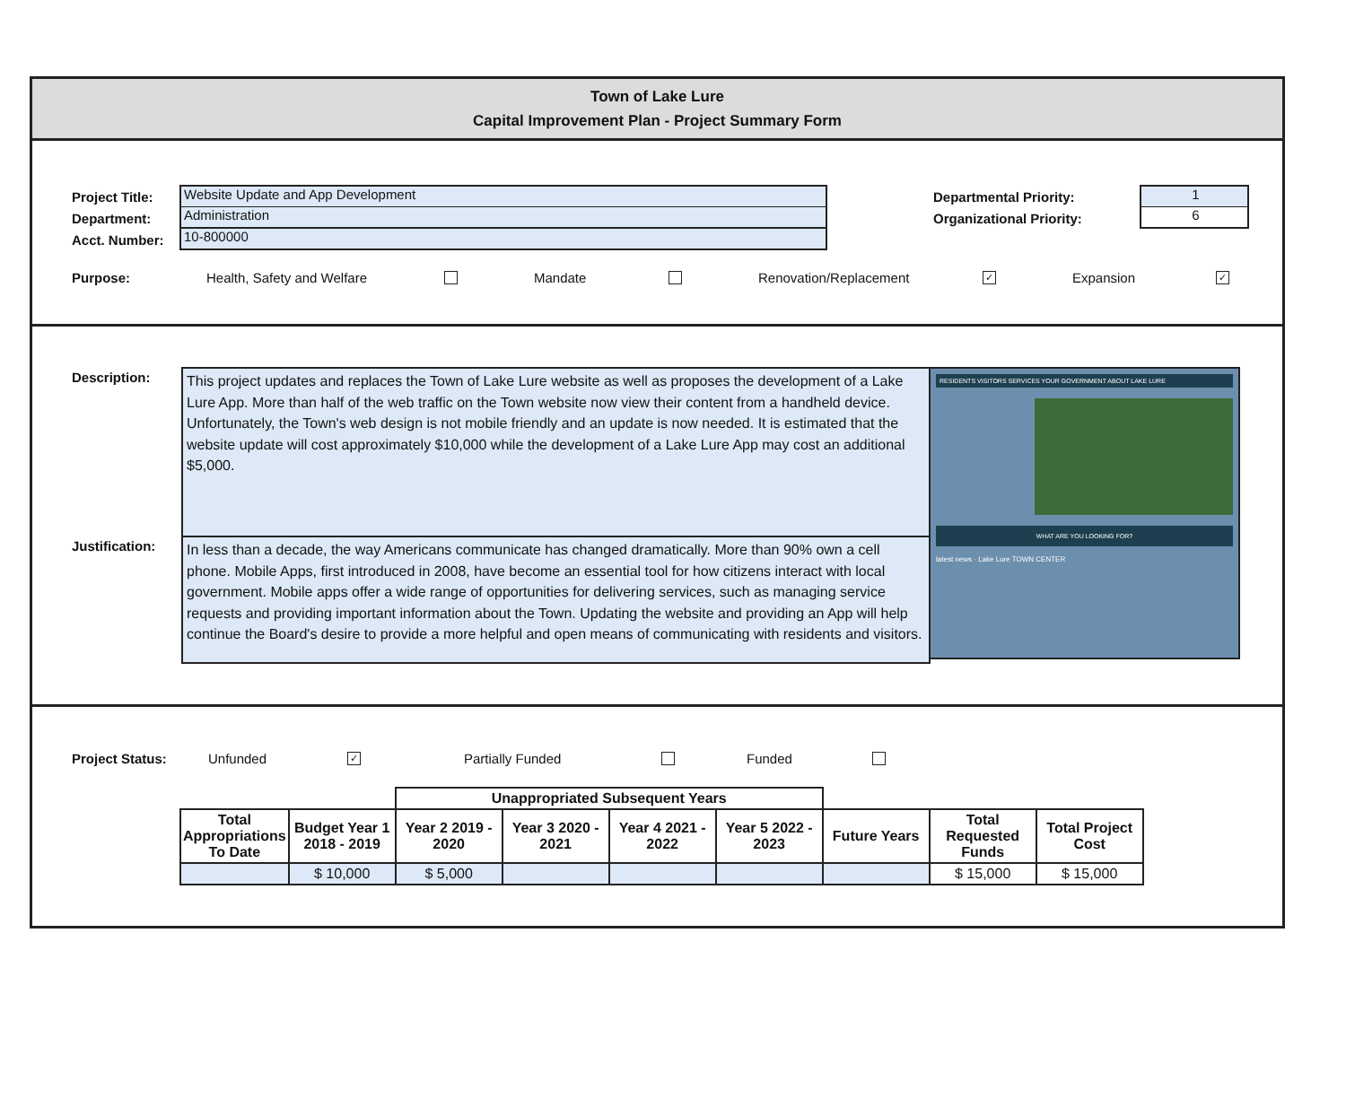Town of Lake Lure
Capital Improvement Plan - Project Summary Form
Project Title: Website Update and App Development
Department: Administration
Acct. Number: 10-800000
Departmental Priority: 1
Organizational Priority: 6
Purpose: Health, Safety and Welfare Mandate Renovation/Replacement ✓ Expansion ✓
Description:
Justification:
This project updates and replaces the Town of Lake Lure website as well as proposes the development of a Lake Lure App. More than half of the web traffic on the Town website now view their content from a handheld device. Unfortunately, the Town's web design is not mobile friendly and an update is now needed. It is estimated that the website update will cost approximately $10,000 while the development of a Lake Lure App may cost an additional $5,000.
In less than a decade, the way Americans communicate has changed dramatically. More than 90% own a cell phone. Mobile Apps, first introduced in 2008, have become an essential tool for how citizens interact with local government. Mobile apps offer a wide range of opportunities for delivering services, such as managing service requests and providing important information about the Town. Updating the website and providing an App will help continue the Board's desire to provide a more helpful and open means of communicating with residents and visitors.
RESIDENTS VISITORS SERVICES YOUR GOVERNMENT ABOUT LAKE LURE
WHAT ARE YOU LOOKING FOR?
latest news · Lake Lure TOWN CENTER
Project Status: Unfunded ✓ Partially Funded Funded
| | | Unappropriated Subsequent Years | | | | | | |
| Total Appropriations To Date | Budget Year 1 2018 - 2019 | Year 2 2019 - 2020 | Year 3 2020 - 2021 | Year 4 2021 - 2022 | Year 5 2022 - 2023 | Future Years | Total Requested Funds | Total Project Cost |
| | $ 10,000 | $ 5,000 | | | | | $ 15,000 | $ 15,000 |